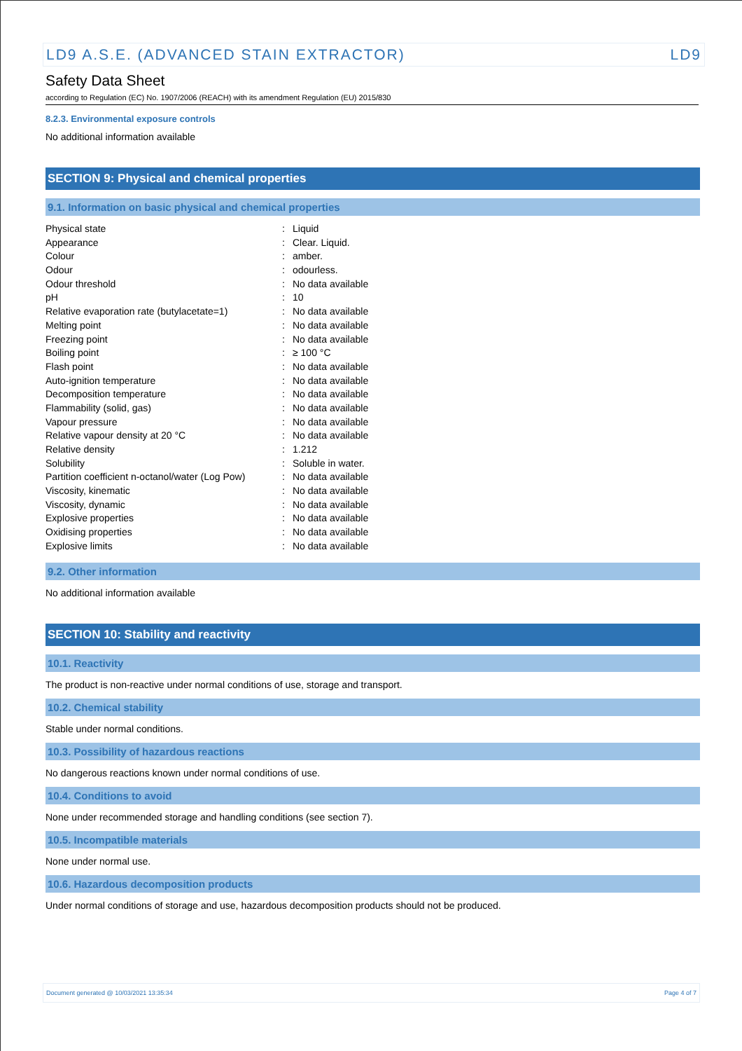LD9 A.S.E. (ADVANCED STAIN EXTRACTOR) LD9
Safety Data Sheet
according to Regulation (EC) No. 1907/2006 (REACH) with its amendment Regulation (EU) 2015/830
8.2.3. Environmental exposure controls
No additional information available
SECTION 9: Physical and chemical properties
9.1. Information on basic physical and chemical properties
| Physical state | : | Liquid |
| Appearance | : | Clear. Liquid. |
| Colour | : | amber. |
| Odour | : | odourless. |
| Odour threshold | : | No data available |
| pH | : | 10 |
| Relative evaporation rate (butylacetate=1) | : | No data available |
| Melting point | : | No data available |
| Freezing point | : | No data available |
| Boiling point | : | ≥ 100 °C |
| Flash point | : | No data available |
| Auto-ignition temperature | : | No data available |
| Decomposition temperature | : | No data available |
| Flammability (solid, gas) | : | No data available |
| Vapour pressure | : | No data available |
| Relative vapour density at 20 °C | : | No data available |
| Relative density | : | 1.212 |
| Solubility | : | Soluble in water. |
| Partition coefficient n-octanol/water (Log Pow) | : | No data available |
| Viscosity, kinematic | : | No data available |
| Viscosity, dynamic | : | No data available |
| Explosive properties | : | No data available |
| Oxidising properties | : | No data available |
| Explosive limits | : | No data available |
9.2. Other information
No additional information available
SECTION 10: Stability and reactivity
10.1. Reactivity
The product is non-reactive under normal conditions of use, storage and transport.
10.2. Chemical stability
Stable under normal conditions.
10.3. Possibility of hazardous reactions
No dangerous reactions known under normal conditions of use.
10.4. Conditions to avoid
None under recommended storage and handling conditions (see section 7).
10.5. Incompatible materials
None under normal use.
10.6. Hazardous decomposition products
Under normal conditions of storage and use, hazardous decomposition products should not be produced.
Document generated @ 10/03/2021 13:35:34 Page 4 of 7